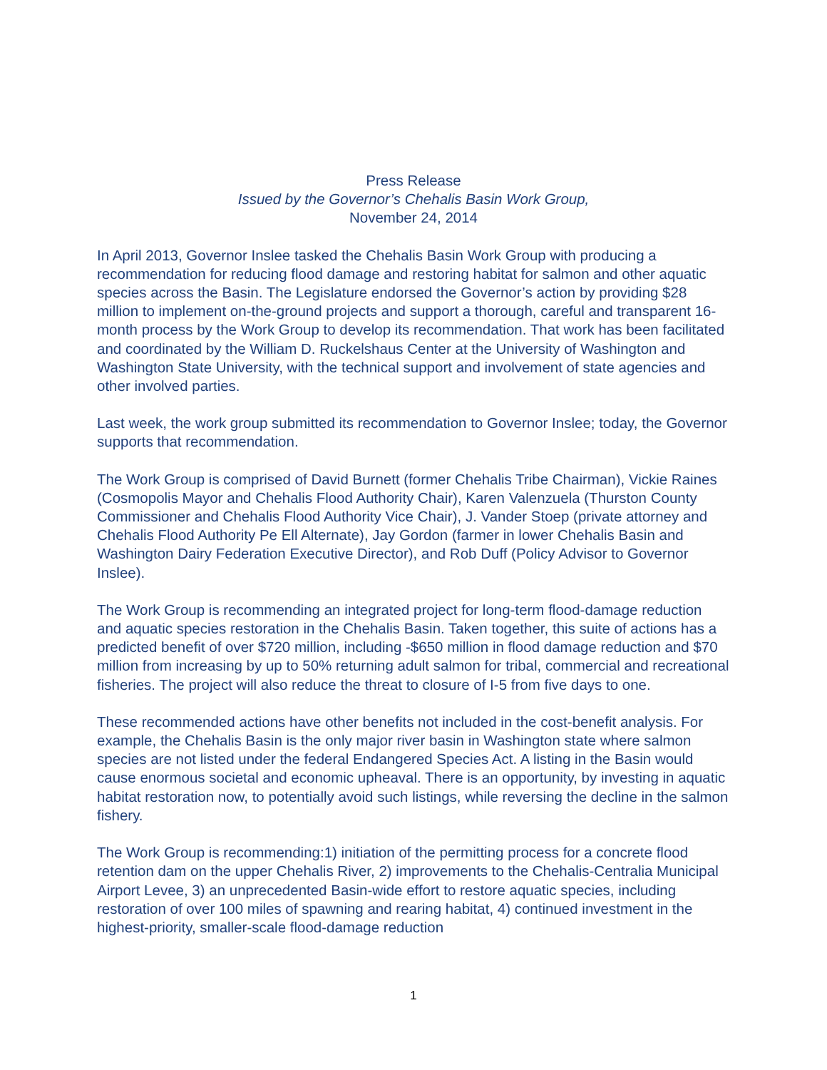Press Release
Issued by the Governor’s Chehalis Basin Work Group,
November 24, 2014
In April 2013, Governor Inslee tasked the Chehalis Basin Work Group with producing a recommendation for reducing flood damage and restoring habitat for salmon and other aquatic species across the Basin. The Legislature endorsed the Governor’s action by providing $28 million to implement on-the-ground projects and support a thorough, careful and transparent 16-month process by the Work Group to develop its recommendation. That work has been facilitated and coordinated by the William D. Ruckelshaus Center at the University of Washington and Washington State University, with the technical support and involvement of state agencies and other involved parties.
Last week, the work group submitted its recommendation to Governor Inslee; today, the Governor supports that recommendation.
The Work Group is comprised of David Burnett (former Chehalis Tribe Chairman), Vickie Raines (Cosmopolis Mayor and Chehalis Flood Authority Chair), Karen Valenzuela (Thurston County Commissioner and Chehalis Flood Authority Vice Chair), J. Vander Stoep (private attorney and Chehalis Flood Authority Pe Ell Alternate), Jay Gordon (farmer in lower Chehalis Basin and Washington Dairy Federation Executive Director), and Rob Duff (Policy Advisor to Governor Inslee).
The Work Group is recommending an integrated project for long-term flood-damage reduction and aquatic species restoration in the Chehalis Basin. Taken together, this suite of actions has a predicted benefit of over $720 million, including -$650 million in flood damage reduction and $70 million from increasing by up to 50% returning adult salmon for tribal, commercial and recreational fisheries. The project will also reduce the threat to closure of I-5 from five days to one.
These recommended actions have other benefits not included in the cost-benefit analysis. For example, the Chehalis Basin is the only major river basin in Washington state where salmon species are not listed under the federal Endangered Species Act. A listing in the Basin would cause enormous societal and economic upheaval. There is an opportunity, by investing in aquatic habitat restoration now, to potentially avoid such listings, while reversing the decline in the salmon fishery.
The Work Group is recommending:1) initiation of the permitting process for a concrete flood retention dam on the upper Chehalis River, 2) improvements to the Chehalis-Centralia Municipal Airport Levee, 3) an unprecedented Basin-wide effort to restore aquatic species, including restoration of over 100 miles of spawning and rearing habitat, 4) continued investment in the highest-priority, smaller-scale flood-damage reduction
1